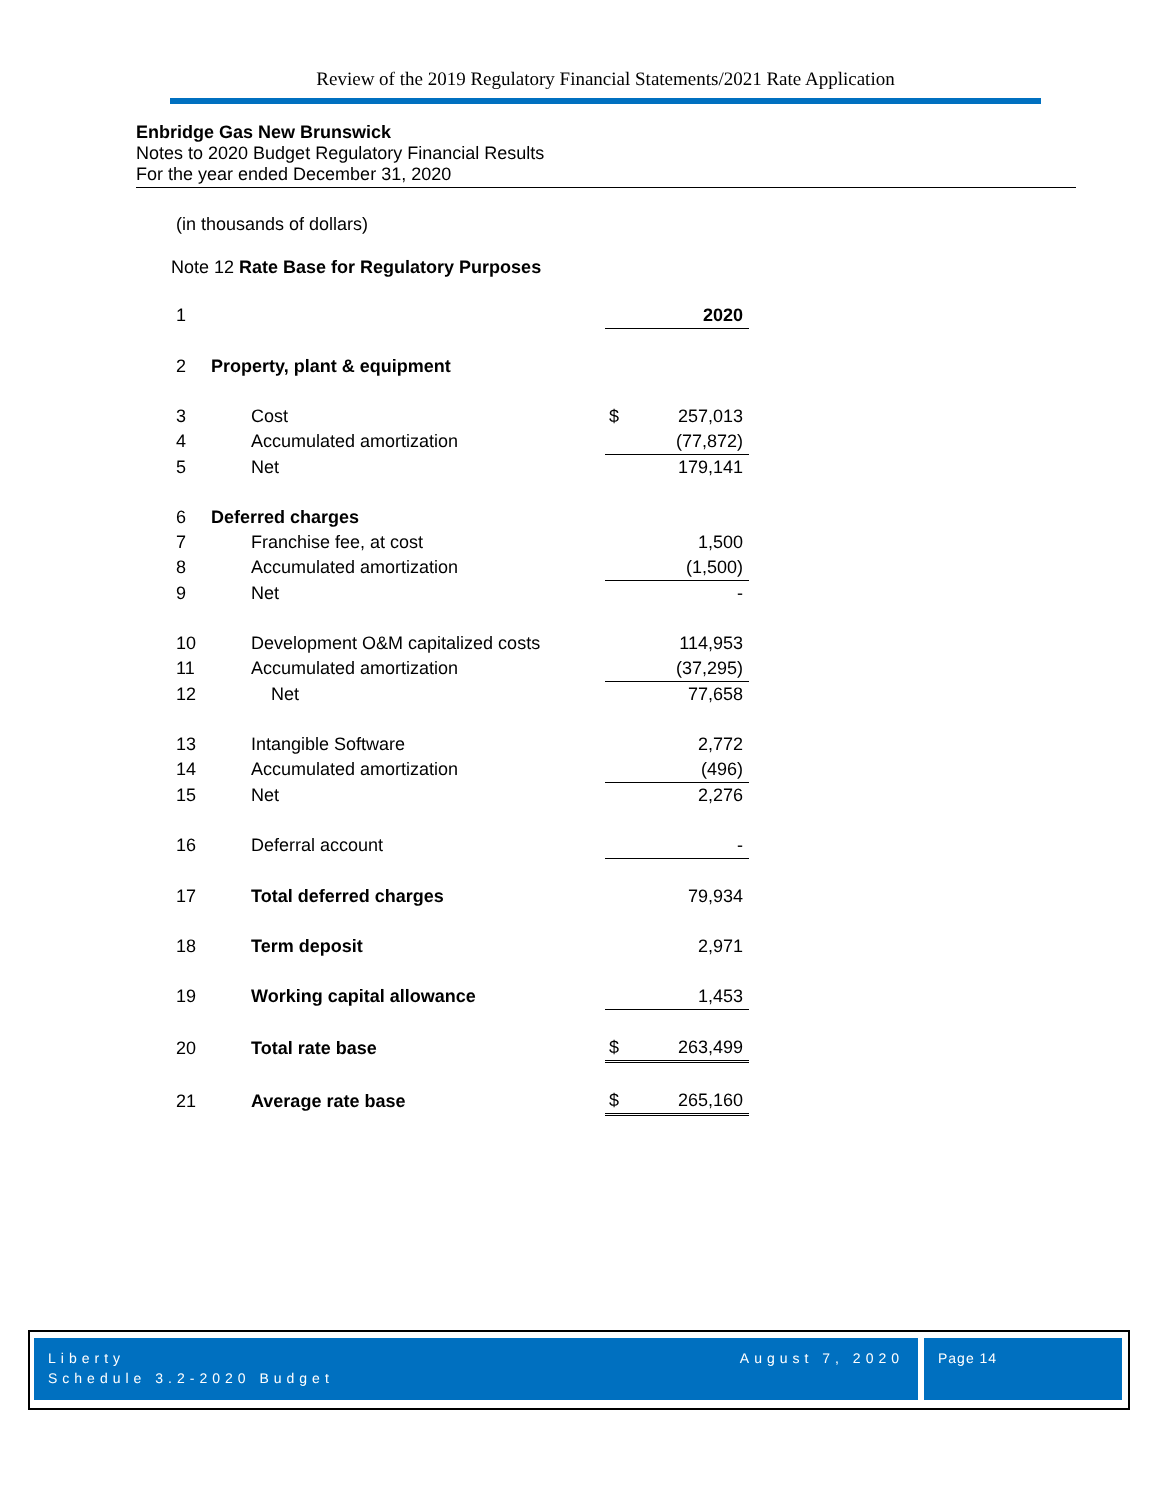Review of the 2019 Regulatory Financial Statements/2021 Rate Application
Enbridge Gas New Brunswick
Notes to 2020 Budget Regulatory Financial Results
For the year ended December 31, 2020
(in thousands of dollars)
Note 12 Rate Base for Regulatory Purposes
| 1 | | | 2020 |
| 2 | Property, plant & equipment | | |
| 3 | Cost | $ | 257,013 |
| 4 | Accumulated amortization | | (77,872) |
| 5 | Net | | 179,141 |
| 6 | Deferred charges | | |
| 7 | Franchise fee, at cost | | 1,500 |
| 8 | Accumulated amortization | | (1,500) |
| 9 | Net | | - |
| 10 | Development O&M capitalized costs | | 114,953 |
| 11 | Accumulated amortization | | (37,295) |
| 12 | Net | | 77,658 |
| 13 | Intangible Software | | 2,772 |
| 14 | Accumulated amortization | | (496) |
| 15 | Net | | 2,276 |
| 16 | Deferral account | | - |
| 17 | Total deferred charges | | 79,934 |
| 18 | Term deposit | | 2,971 |
| 19 | Working capital allowance | | 1,453 |
| 20 | Total rate base | $ | 263,499 |
| 21 | Average rate base | $ | 265,160 |
Liberty
Schedule 3.2-2020 Budget
August 7, 2020
Page 14